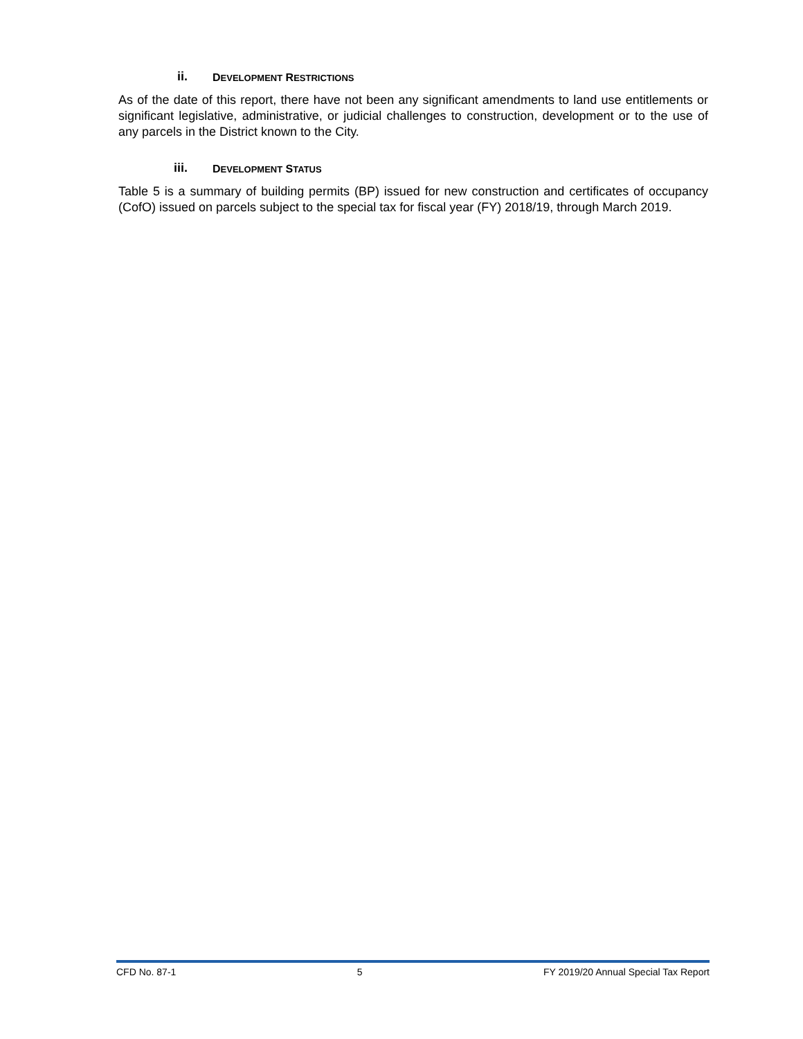ii. DEVELOPMENT RESTRICTIONS
As of the date of this report, there have not been any significant amendments to land use entitlements or significant legislative, administrative, or judicial challenges to construction, development or to the use of any parcels in the District known to the City.
iii. DEVELOPMENT STATUS
Table 5 is a summary of building permits (BP) issued for new construction and certificates of occupancy (CofO) issued on parcels subject to the special tax for fiscal year (FY) 2018/19, through March 2019.
CFD No. 87-1 5 FY 2019/20 Annual Special Tax Report